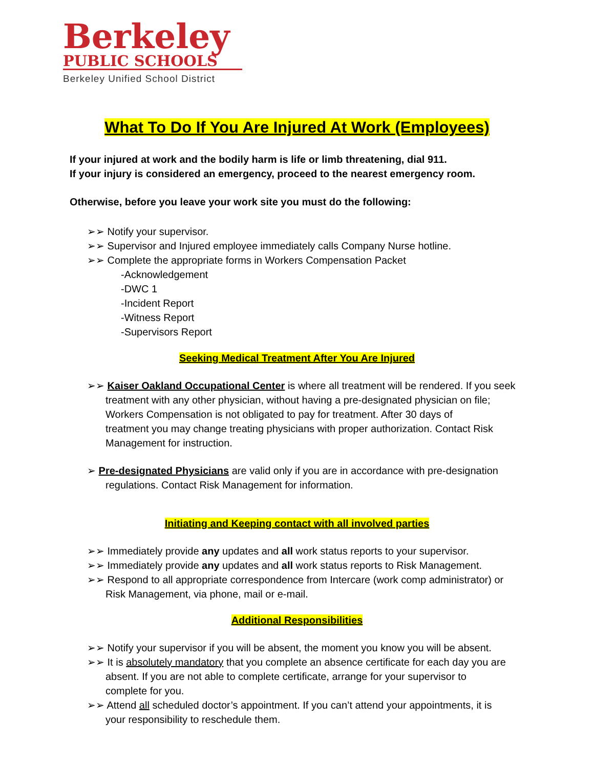Berkeley
PUBLIC SCHOOLS
Berkeley Unified School District
What To Do If You Are Injured At Work (Employees)
If your injured at work and the bodily harm is life or limb threatening, dial 911.
If your injury is considered an emergency, proceed to the nearest emergency room.
Otherwise, before you leave your work site you must do the following:
➢➢ Notify your supervisor.
➢➢ Supervisor and Injured employee immediately calls Company Nurse hotline.
➢➢ Complete the appropriate forms in Workers Compensation Packet
-Acknowledgement
-DWC 1
-Incident Report
-Witness Report
-Supervisors Report
Seeking Medical Treatment After You Are Injured
➢➢ Kaiser Oakland Occupational Center is where all treatment will be rendered. If you seek
treatment with any other physician, without having a pre-designated physician on file;
Workers Compensation is not obligated to pay for treatment. After 30 days of
treatment you may change treating physicians with proper authorization. Contact Risk
Management for instruction.
➢ Pre-designated Physicians are valid only if you are in accordance with pre-designation
regulations. Contact Risk Management for information.
Initiating and Keeping contact with all involved parties
➢➢ Immediately provide any updates and all work status reports to your supervisor.
➢➢ Immediately provide any updates and all work status reports to Risk Management.
➢➢ Respond to all appropriate correspondence from Intercare (work comp administrator) or
Risk Management, via phone, mail or e-mail.
Additional Responsibilities
➢➢ Notify your supervisor if you will be absent, the moment you know you will be absent.
➢➢ It is absolutely mandatory that you complete an absence certificate for each day you are
absent. If you are not able to complete certificate, arrange for your supervisor to
complete for you.
➢➢ Attend all scheduled doctor’s appointment. If you can’t attend your appointments, it is
your responsibility to reschedule them.